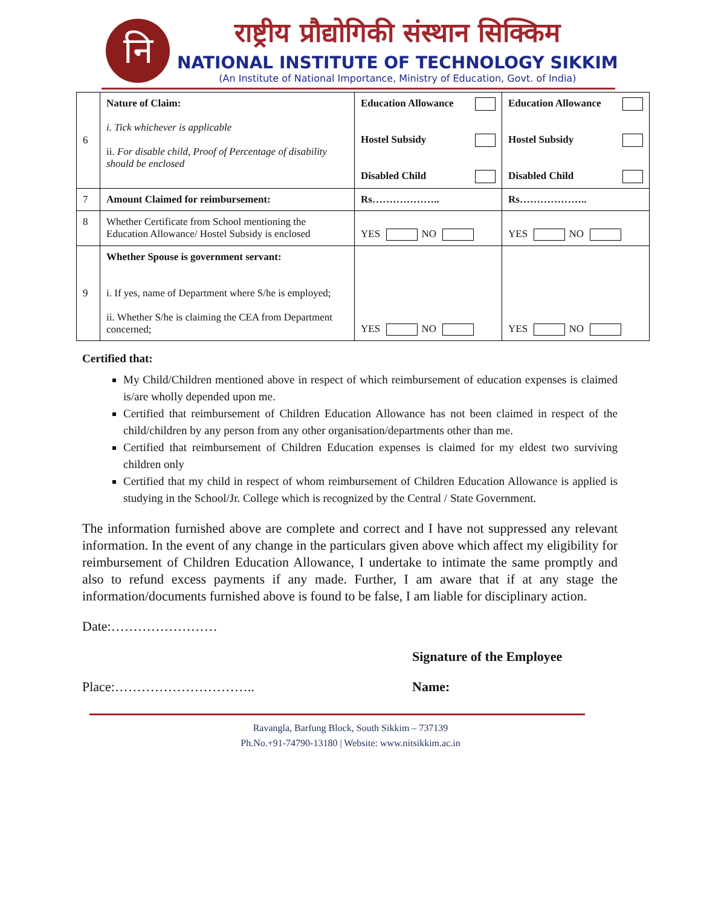नि
राष्ट्रीय प्रौद्योगिकी संस्थान सिक्किम
NATIONAL INSTITUTE OF TECHNOLOGY SIKKIM
(An Institute of National Importance, Ministry of Education, Govt. of India)
| 6 | Nature of Claim: i. Tick whichever is applicable ii. For disable child, Proof of Percentage of disability should be enclosed | Education Allowance Hostel Subsidy Disabled Child | Education Allowance Hostel Subsidy Disabled Child |
| 7 | Amount Claimed for reimbursement: | Rs……………….. | Rs……………….. |
| 8 | Whether Certificate from School mentioning the Education Allowance/ Hostel Subsidy is enclosed | YES NO | YES NO |
| 9 | Whether Spouse is government servant: i. If yes, name of Department where S/he is employed; ii. Whether S/he is claiming the CEA from Department concerned; | YES NO | YES NO |
Certified that:
My Child/Children mentioned above in respect of which reimbursement of education expenses is claimed is/are wholly depended upon me.
Certified that reimbursement of Children Education Allowance has not been claimed in respect of the child/children by any person from any other organisation/departments other than me.
Certified that reimbursement of Children Education expenses is claimed for my eldest two surviving children only
Certified that my child in respect of whom reimbursement of Children Education Allowance is applied is studying in the School/Jr. College which is recognized by the Central / State Government.
The information furnished above are complete and correct and I have not suppressed any relevant information. In the event of any change in the particulars given above which affect my eligibility for reimbursement of Children Education Allowance, I undertake to intimate the same promptly and also to refund excess payments if any made. Further, I am aware that if at any stage the information/documents furnished above is found to be false, I am liable for disciplinary action.
Date:……………………
Signature of the Employee
Place:………………………….. Name:
Ravangla, Barfung Block, South Sikkim – 737139
Ph.No.+91-74790-13180 | Website: www.nitsikkim.ac.in